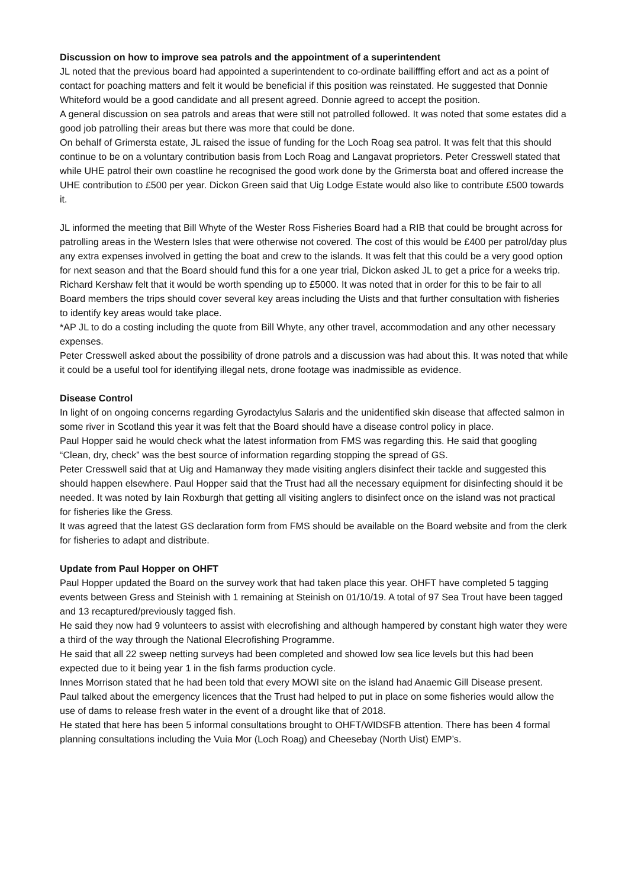Discussion on how to improve sea patrols and the appointment of a superintendent
JL noted that the previous board had appointed a superintendent to co-ordinate bailifffing effort and act as a point of contact for poaching matters and felt it would be beneficial if this position was reinstated. He suggested that Donnie Whiteford would be a good candidate and all present agreed. Donnie agreed to accept the position.
A general discussion on sea patrols and areas that were still not patrolled followed. It was noted that some estates did a good job patrolling their areas but there was more that could be done.
On behalf of Grimersta estate, JL raised the issue of funding for the Loch Roag sea patrol. It was felt that this should continue to be on a voluntary contribution basis from Loch Roag and Langavat proprietors. Peter Cresswell stated that while UHE patrol their own coastline he recognised the good work done by the Grimersta boat and offered increase the UHE contribution to £500 per year. Dickon Green said that Uig Lodge Estate would also like to contribute £500 towards it.
JL informed the meeting that Bill Whyte of the Wester Ross Fisheries Board had a RIB that could be brought across for patrolling areas in the Western Isles that were otherwise not covered. The cost of this would be £400 per patrol/day plus any extra expenses involved in getting the boat and crew to the islands. It was felt that this could be a very good option for next season and that the Board should fund this for a one year trial, Dickon asked JL to get a price for a weeks trip. Richard Kershaw felt that it would be worth spending up to £5000. It was noted that in order for this to be fair to all Board members the trips should cover several key areas including the Uists and that further consultation with fisheries to identify key areas would take place.
*AP JL to do a costing including the quote from Bill Whyte, any other travel, accommodation and any other necessary expenses.
Peter Cresswell asked about the possibility of drone patrols and a discussion was had about this. It was noted that while it could be a useful tool for identifying illegal nets, drone footage was inadmissible as evidence.
Disease Control
In light of on ongoing concerns regarding Gyrodactylus Salaris and the unidentified skin disease that affected salmon in some river in Scotland this year it was felt that the Board should have a disease control policy in place.
Paul Hopper said he would check what the latest information from FMS was regarding this. He said that googling “Clean, dry, check” was the best source of information regarding stopping the spread of GS.
Peter Cresswell said that at Uig and Hamanway they made visiting anglers disinfect their tackle and suggested this should happen elsewhere. Paul Hopper said that the Trust had all the necessary equipment for disinfecting should it be needed. It was noted by Iain Roxburgh that getting all visiting anglers to disinfect once on the island was not practical for fisheries like the Gress.
It was agreed that the latest GS declaration form from FMS should be available on the Board website and from the clerk for fisheries to adapt and distribute.
Update from Paul Hopper on OHFT
Paul Hopper updated the Board on the survey work that had taken place this year. OHFT have completed 5 tagging events between Gress and Steinish with 1 remaining at Steinish on 01/10/19. A total of 97 Sea Trout have been tagged and 13 recaptured/previously tagged fish.
He said they now had 9 volunteers to assist with elecrofishing and although hampered by constant high water they were a third of the way through the National Elecrofishing Programme.
He said that all 22 sweep netting surveys had been completed and showed low sea lice levels but this had been expected due to it being year 1 in the fish farms production cycle.
Innes Morrison stated that he had been told that every MOWI site on the island had Anaemic Gill Disease present.
Paul talked about the emergency licences that the Trust had helped to put in place on some fisheries would allow the use of dams to release fresh water in the event of a drought like that of 2018.
He stated that here has been 5 informal consultations brought to OHFT/WIDSFB attention. There has been 4 formal planning consultations including the Vuia Mor (Loch Roag) and Cheesebay (North Uist) EMP’s.